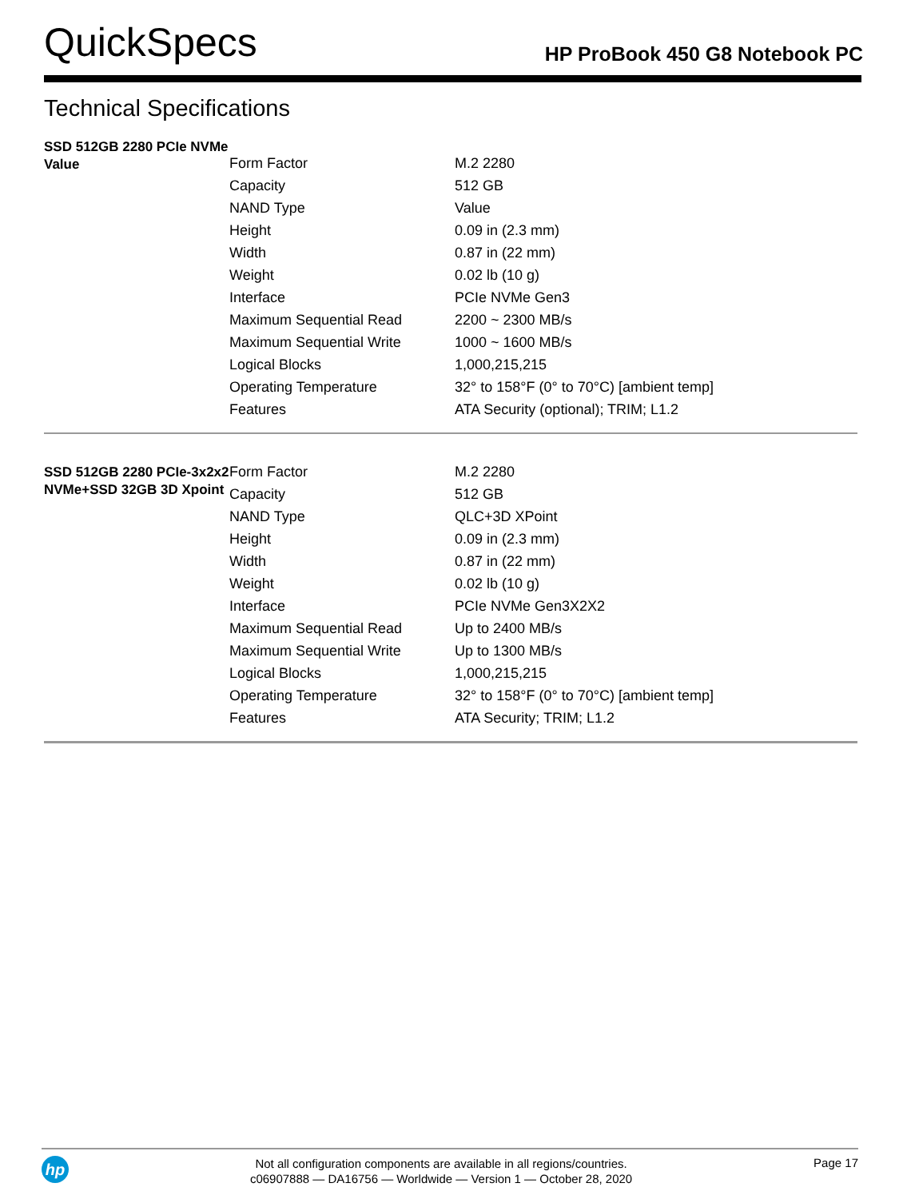QuickSpecs
HP ProBook 450 G8 Notebook PC
Technical Specifications
| SSD 512GB 2280 PCIe NVMe Value | Form Factor | M.2 2280 |
| | Capacity | 512 GB |
| | NAND Type | Value |
| | Height | 0.09 in (2.3 mm) |
| | Width | 0.87 in (22 mm) |
| | Weight | 0.02 lb (10 g) |
| | Interface | PCIe NVMe Gen3 |
| | Maximum Sequential Read | 2200 ~ 2300 MB/s |
| | Maximum Sequential Write | 1000 ~ 1600 MB/s |
| | Logical Blocks | 1,000,215,215 |
| | Operating Temperature | 32° to 158°F (0° to 70°C) [ambient temp] |
| | Features | ATA Security (optional); TRIM; L1.2 |
| SSD 512GB 2280 PCIe-3x2x2 NVMe+SSD 32GB 3D Xpoint | Form Factor | M.2 2280 |
| | Capacity | 512 GB |
| | NAND Type | QLC+3D XPoint |
| | Height | 0.09 in (2.3 mm) |
| | Width | 0.87 in (22 mm) |
| | Weight | 0.02 lb (10 g) |
| | Interface | PCIe NVMe Gen3X2X2 |
| | Maximum Sequential Read | Up to 2400 MB/s |
| | Maximum Sequential Write | Up to 1300 MB/s |
| | Logical Blocks | 1,000,215,215 |
| | Operating Temperature | 32° to 158°F (0° to 70°C) [ambient temp] |
| | Features | ATA Security; TRIM; L1.2 |
hp
Not all configuration components are available in all regions/countries.
c06907888 — DA16756 — Worldwide — Version 1 — October 28, 2020
Page 17